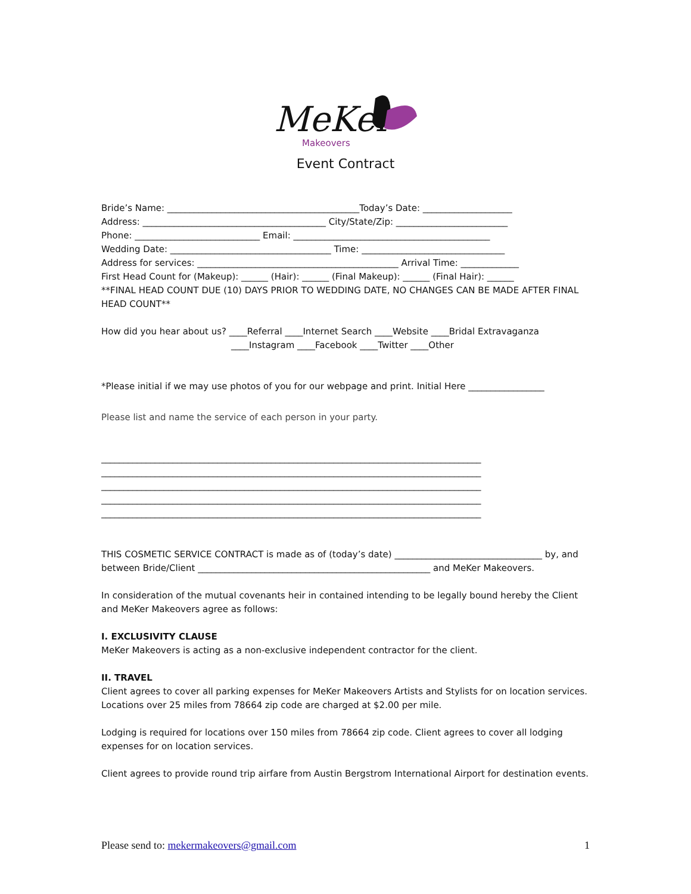MeKer
Makeovers
Event Contract
Bride’s Name: ___________________________________________Today’s Date: ____________________
Address: _________________________________________ City/State/Zip: _________________________
Phone: ____________________________ Email: ____________________________________________
Wedding Date: ____________________________________ Time: ________________________________
Address for services: _____________________________________________ Arrival Time: _____________
First Head Count for (Makeup): ______ (Hair): ______ (Final Makeup): ______ (Final Hair): ______
**FINAL HEAD COUNT DUE (10) DAYS PRIOR TO WEDDING DATE, NO CHANGES CAN BE MADE AFTER FINAL HEAD COUNT**
How did you hear about us? ____Referral ____Internet Search ____Website ____Bridal Extravaganza
____Instagram ____Facebook ____Twitter ____Other
*Please initial if we may use photos of you for our webpage and print. Initial Here _________________
Please list and name the service of each person in your party.
_____________________________________________________________________________________
_____________________________________________________________________________________
_____________________________________________________________________________________
_____________________________________________________________________________________
_____________________________________________________________________________________
THIS COSMETIC SERVICE CONTRACT is made as of (today’s date) _________________________________ by, and between Bride/Client ____________________________________________________ and MeKer Makeovers.
In consideration of the mutual covenants heir in contained intending to be legally bound hereby the Client and MeKer Makeovers agree as follows:
I. EXCLUSIVITY CLAUSE
MeKer Makeovers is acting as a non-exclusive independent contractor for the client.
II. TRAVEL
Client agrees to cover all parking expenses for MeKer Makeovers Artists and Stylists for on location services. Locations over 25 miles from 78664 zip code are charged at $2.00 per mile.
Lodging is required for locations over 150 miles from 78664 zip code. Client agrees to cover all lodging expenses for on location services.
Client agrees to provide round trip airfare from Austin Bergstrom International Airport for destination events.
Please send to: mekermakeovers@gmail.com 1